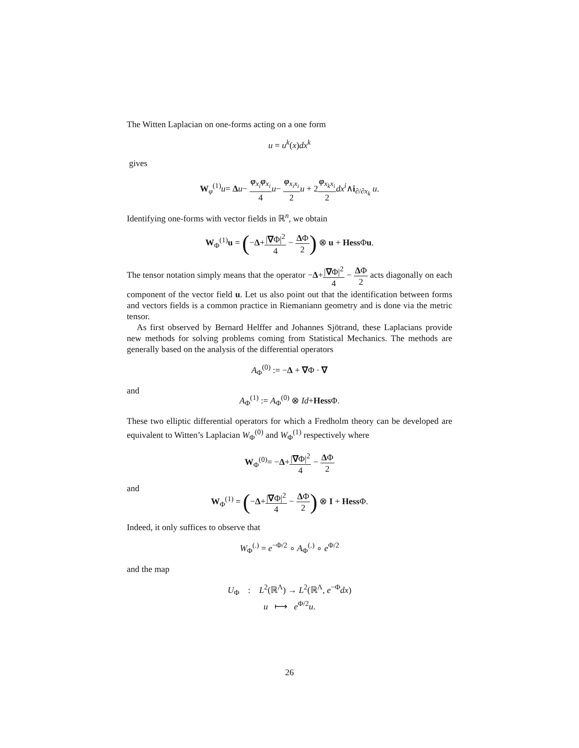The Witten Laplacian on one-forms acting on a one form
u = u<sup>k</sup>(x)dx<sup>k</sup>
gives
W<sub>φ</sub><sup>(1)</sup>u= Δu− φ<sub>x<sub>i</sub></sub>φ<sub>x<sub>i</sub></sub> 4 u− φ<sub>x<sub>i</sub>x<sub>i</sub></sub> 2 u + 2φ<sub>x<sub>k</sub>x<sub>i</sub></sub> 2 dx<sup>i</sup>∧i<sub>∂/∂x<sub>k</sub></sub> u.
Identifying one-forms with vector fields in ℝ<sup>n</sup>, we obtain
W<sub>Φ</sub><sup>(1)</sup>u = (−Δ+|∇Φ|<sup>2</sup> 4 − ΔΦ 2) ⊗ u + Hess Φu.
The tensor notation simply means that the operator −Δ+|∇Φ|<sup>2</sup> 4 − ΔΦ 2 acts diagonally on each component of the vector field u. Let us also point out that the identification between forms and vectors fields is a common practice in Riemaniann geometry and is done via the metric tensor.
As first observed by Bernard Helffer and Johannes Sjötrand, these Laplacians provide new methods for solving problems coming from Statistical Mechanics. The methods are generally based on the analysis of the differential operators
A<sub>Φ</sub><sup>(0)</sup> := −Δ + ∇Φ · ∇
and
A<sub>Φ</sub><sup>(1)</sup> := A<sub>Φ</sub><sup>(0)</sup> ⊗ Id+Hess Φ.
These two elliptic differential operators for which a Fredholm theory can be developed are equivalent to Witten’s Laplacian W<sub>Φ</sub><sup>(0)</sup> and W<sub>Φ</sub><sup>(1)</sup> respectively where
W<sub>Φ</sub><sup>(0)</sup>= −Δ+|∇Φ|<sup>2</sup> 4 − ΔΦ 2
and
W<sub>Φ</sub><sup>(1)</sup> = (−Δ+|∇Φ|<sup>2</sup> 4 − ΔΦ 2) ⊗ I + Hess Φ.
Indeed, it only suffices to observe that
W<sub>Φ</sub><sup>(.)</sup> = e<sup>−Φ/2</sup> ∘ A<sub>Φ</sub><sup>(.)</sup> ∘ e<sup>Φ/2</sup>
and the map
U<sub>Φ</sub> : L<sup>2</sup>(ℝ<sup>Λ</sup>) → L<sup>2</sup>(ℝ<sup>Λ</sup>, e<sup>−Φ</sup>dx)
u ⟼ e<sup>Φ/2</sup>u.
26